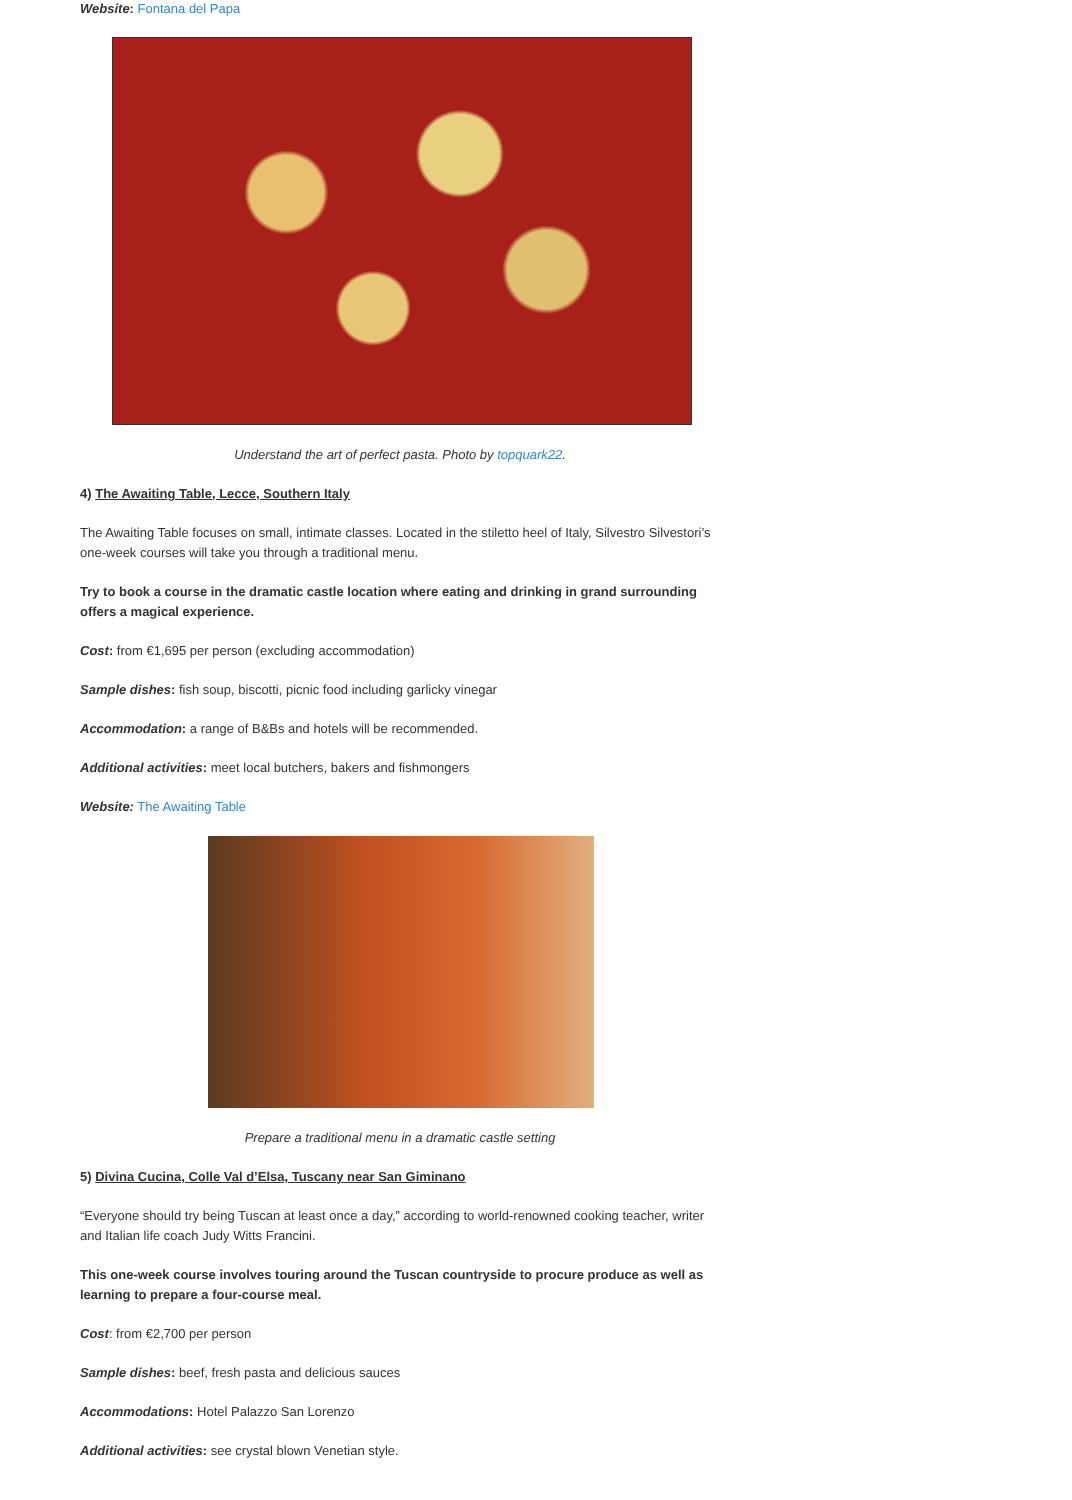Website: Fontana del Papa
Understand the art of perfect pasta. Photo by topquark22.
4) The Awaiting Table, Lecce, Southern Italy
The Awaiting Table focuses on small, intimate classes. Located in the stiletto heel of Italy, Silvestro Silvestori’s one-week courses will take you through a traditional menu.
Try to book a course in the dramatic castle location where eating and drinking in grand surrounding offers a magical experience.
Cost: from €1,695 per person (excluding accommodation)
Sample dishes: fish soup, biscotti, picnic food including garlicky vinegar
Accommodation: a range of B&Bs and hotels will be recommended.
Additional activities: meet local butchers, bakers and fishmongers
Website: The Awaiting Table
Prepare a traditional menu in a dramatic castle setting
5) Divina Cucina, Colle Val d’Elsa, Tuscany near San Giminano
“Everyone should try being Tuscan at least once a day,” according to world-renowned cooking teacher, writer and Italian life coach Judy Witts Francini.
This one-week course involves touring around the Tuscan countryside to procure produce as well as learning to prepare a four-course meal.
Cost: from €2,700 per person
Sample dishes: beef, fresh pasta and delicious sauces
Accommodations: Hotel Palazzo San Lorenzo
Additional activities: see crystal blown Venetian style.